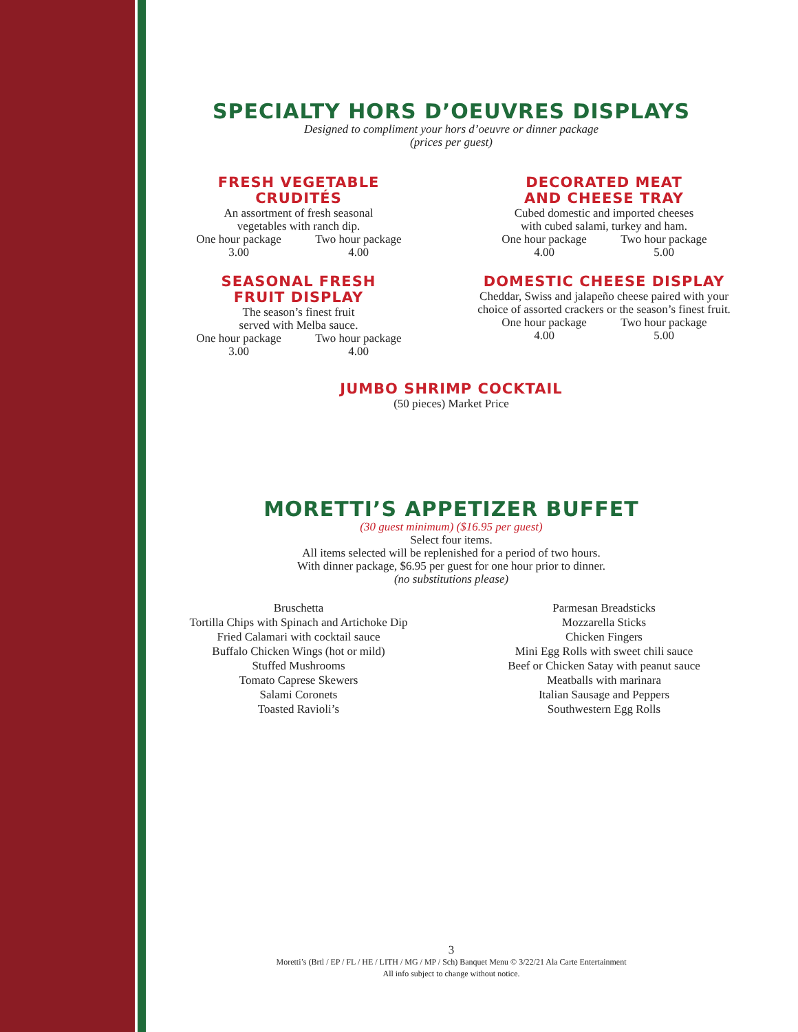SPECIALTY HORS D’OEUVRES DISPLAYS
Designed to compliment your hors d’oeuvre or dinner package
(prices per guest)
FRESH VEGETABLE
CRUDITÉS
An assortment of fresh seasonal
vegetables with ranch dip.
One hour package
3.00 Two hour package
4.00
SEASONAL FRESH
FRUIT DISPLAY
The season’s finest fruit
served with Melba sauce.
One hour package
3.00 Two hour package
4.00
DECORATED MEAT
AND CHEESE TRAY
Cubed domestic and imported cheeses
with cubed salami, turkey and ham.
One hour package
4.00 Two hour package
5.00
DOMESTIC CHEESE DISPLAY
Cheddar, Swiss and jalapeño cheese paired with your
choice of assorted crackers or the season’s finest fruit.
One hour package
4.00 Two hour package
5.00
JUMBO SHRIMP COCKTAIL
(50 pieces) Market Price
MORETTI’S APPETIZER BUFFET
(30 guest minimum) ($16.95 per guest)
Select four items.
All items selected will be replenished for a period of two hours.
With dinner package, $6.95 per guest for one hour prior to dinner.
(no substitutions please)
Bruschetta
Tortilla Chips with Spinach and Artichoke Dip
Fried Calamari with cocktail sauce
Buffalo Chicken Wings (hot or mild)
Stuffed Mushrooms
Tomato Caprese Skewers
Salami Coronets
Toasted Ravioli’s
Parmesan Breadsticks
Mozzarella Sticks
Chicken Fingers
Mini Egg Rolls with sweet chili sauce
Beef or Chicken Satay with peanut sauce
Meatballs with marinara
Italian Sausage and Peppers
Southwestern Egg Rolls
3
Moretti’s (Brtl / EP / FL / HE / LITH / MG / MP / Sch) Banquet Menu © 3/22/21 Ala Carte Entertainment
All info subject to change without notice.